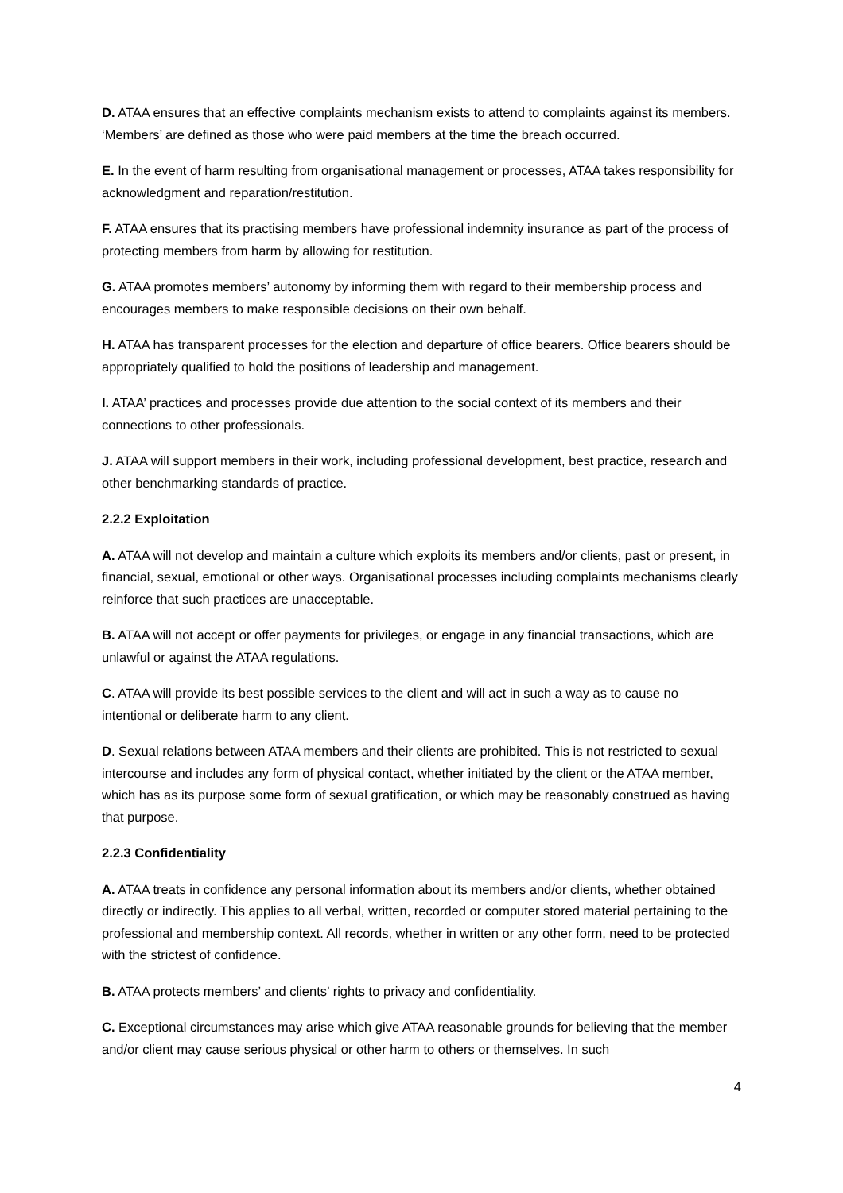D. ATAA ensures that an effective complaints mechanism exists to attend to complaints against its members. ‘Members’ are defined as those who were paid members at the time the breach occurred.
E. In the event of harm resulting from organisational management or processes, ATAA takes responsibility for acknowledgment and reparation/restitution.
F. ATAA ensures that its practising members have professional indemnity insurance as part of the process of protecting members from harm by allowing for restitution.
G. ATAA promotes members’ autonomy by informing them with regard to their membership process and encourages members to make responsible decisions on their own behalf.
H. ATAA has transparent processes for the election and departure of office bearers. Office bearers should be appropriately qualified to hold the positions of leadership and management.
I. ATAA’ practices and processes provide due attention to the social context of its members and their connections to other professionals.
J. ATAA will support members in their work, including professional development, best practice, research and other benchmarking standards of practice.
2.2.2 Exploitation
A. ATAA will not develop and maintain a culture which exploits its members and/or clients, past or present, in financial, sexual, emotional or other ways. Organisational processes including complaints mechanisms clearly reinforce that such practices are unacceptable.
B. ATAA will not accept or offer payments for privileges, or engage in any financial transactions, which are unlawful or against the ATAA regulations.
C. ATAA will provide its best possible services to the client and will act in such a way as to cause no intentional or deliberate harm to any client.
D. Sexual relations between ATAA members and their clients are prohibited. This is not restricted to sexual intercourse and includes any form of physical contact, whether initiated by the client or the ATAA member, which has as its purpose some form of sexual gratification, or which may be reasonably construed as having that purpose.
2.2.3 Confidentiality
A. ATAA treats in confidence any personal information about its members and/or clients, whether obtained directly or indirectly. This applies to all verbal, written, recorded or computer stored material pertaining to the professional and membership context. All records, whether in written or any other form, need to be protected with the strictest of confidence.
B. ATAA protects members’ and clients’ rights to privacy and confidentiality.
C. Exceptional circumstances may arise which give ATAA reasonable grounds for believing that the member and/or client may cause serious physical or other harm to others or themselves. In such
4